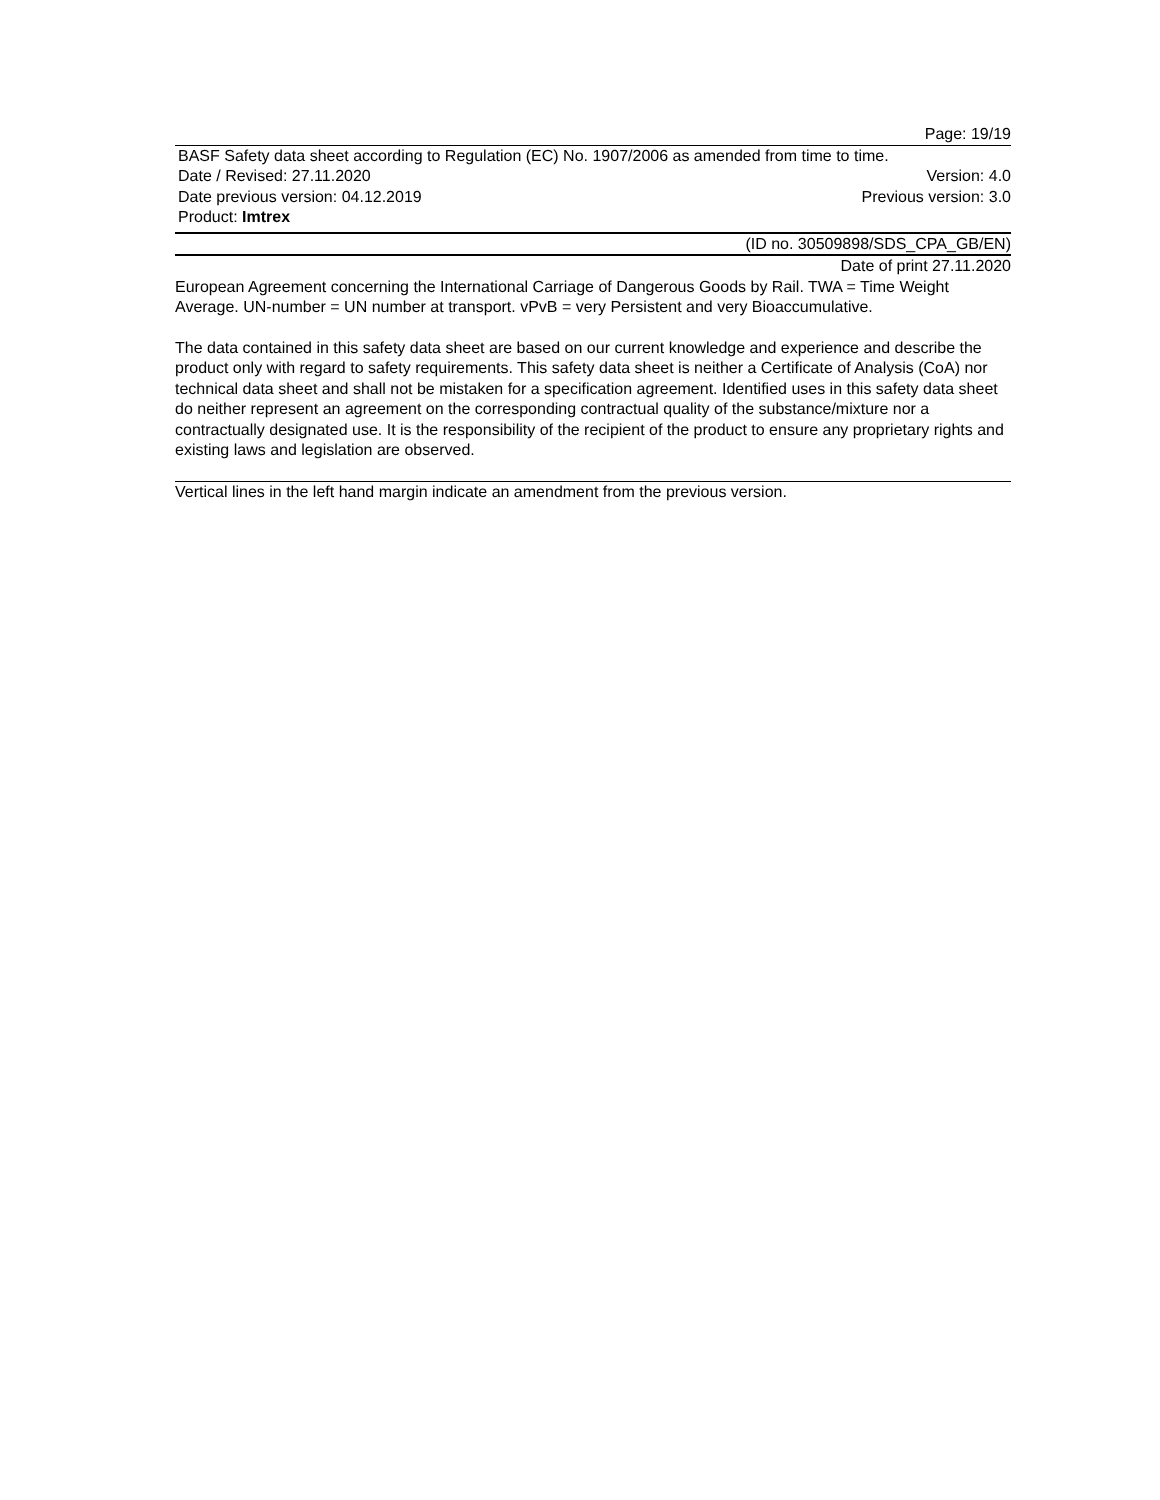Page: 19/19
BASF Safety data sheet according to Regulation (EC) No. 1907/2006 as amended from time to time.
Date / Revised: 27.11.2020 Version: 4.0
Date previous version: 04.12.2019 Previous version: 3.0
Product: Imtrex
(ID no. 30509898/SDS_CPA_GB/EN)
Date of print 27.11.2020
European Agreement concerning the International Carriage of Dangerous Goods by Rail. TWA = Time Weight Average. UN-number = UN number at transport. vPvB = very Persistent and very Bioaccumulative.
The data contained in this safety data sheet are based on our current knowledge and experience and describe the product only with regard to safety requirements. This safety data sheet is neither a Certificate of Analysis (CoA) nor technical data sheet and shall not be mistaken for a specification agreement. Identified uses in this safety data sheet do neither represent an agreement on the corresponding contractual quality of the substance/mixture nor a contractually designated use. It is the responsibility of the recipient of the product to ensure any proprietary rights and existing laws and legislation are observed.
Vertical lines in the left hand margin indicate an amendment from the previous version.